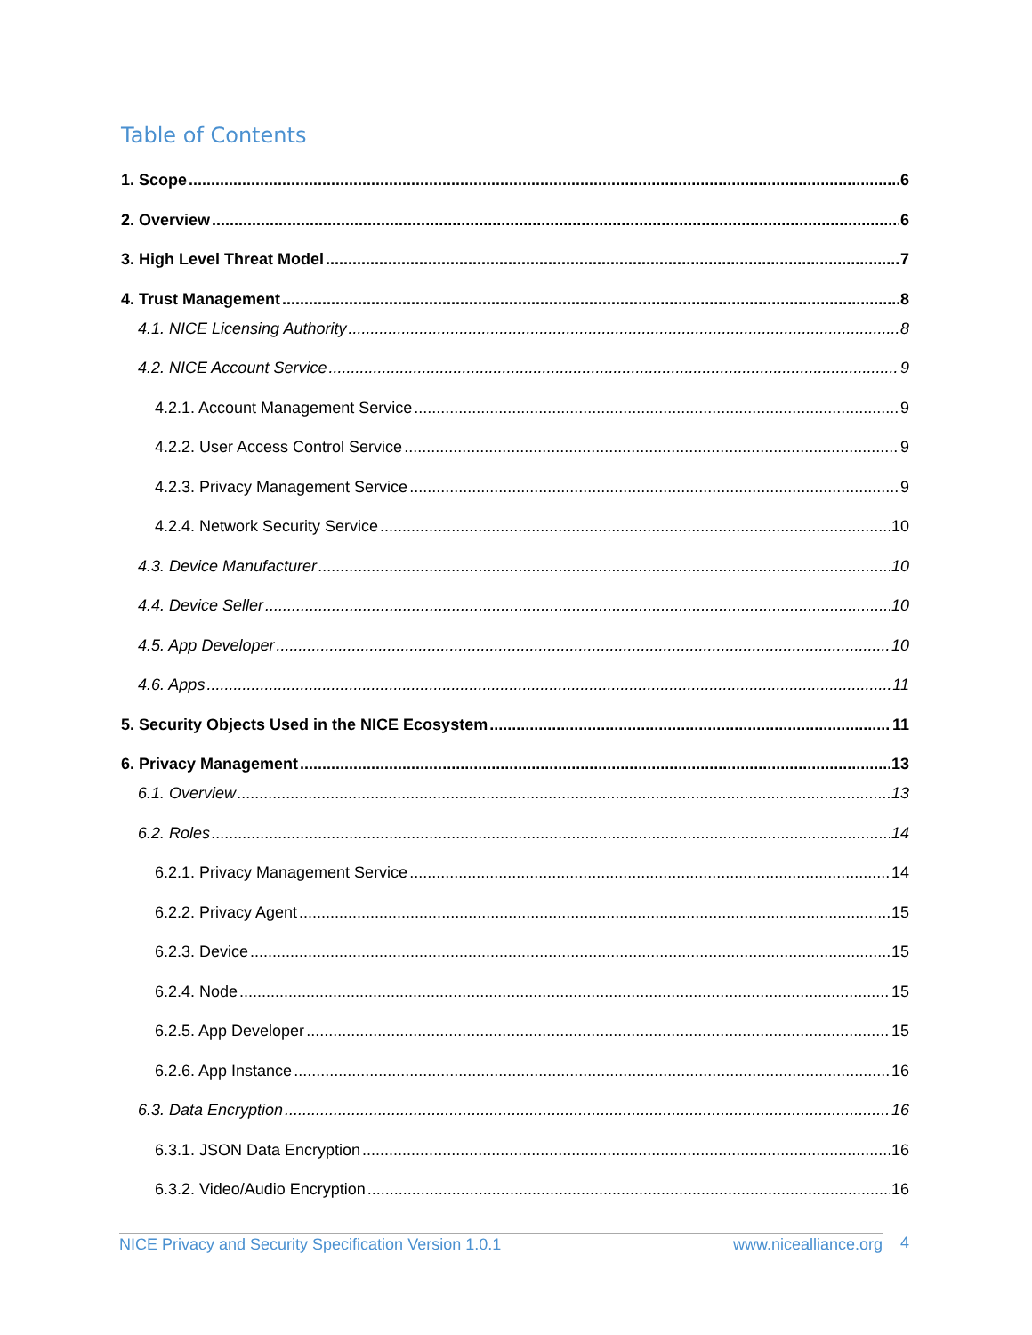Table of Contents
1. Scope 6
2. Overview 6
3. High Level Threat Model 7
4. Trust Management 8
4.1. NICE Licensing Authority 8
4.2. NICE Account Service 9
4.2.1. Account Management Service 9
4.2.2. User Access Control Service 9
4.2.3. Privacy Management Service 9
4.2.4. Network Security Service 10
4.3. Device Manufacturer 10
4.4. Device Seller 10
4.5. App Developer 10
4.6. Apps 11
5. Security Objects Used in the NICE Ecosystem 11
6. Privacy Management 13
6.1. Overview 13
6.2. Roles 14
6.2.1. Privacy Management Service 14
6.2.2. Privacy Agent 15
6.2.3. Device 15
6.2.4. Node 15
6.2.5. App Developer 15
6.2.6. App Instance 16
6.3. Data Encryption 16
6.3.1. JSON Data Encryption 16
6.3.2. Video/Audio Encryption 16
NICE Privacy and Security Specification Version 1.0.1 www.nicealliance.org 4